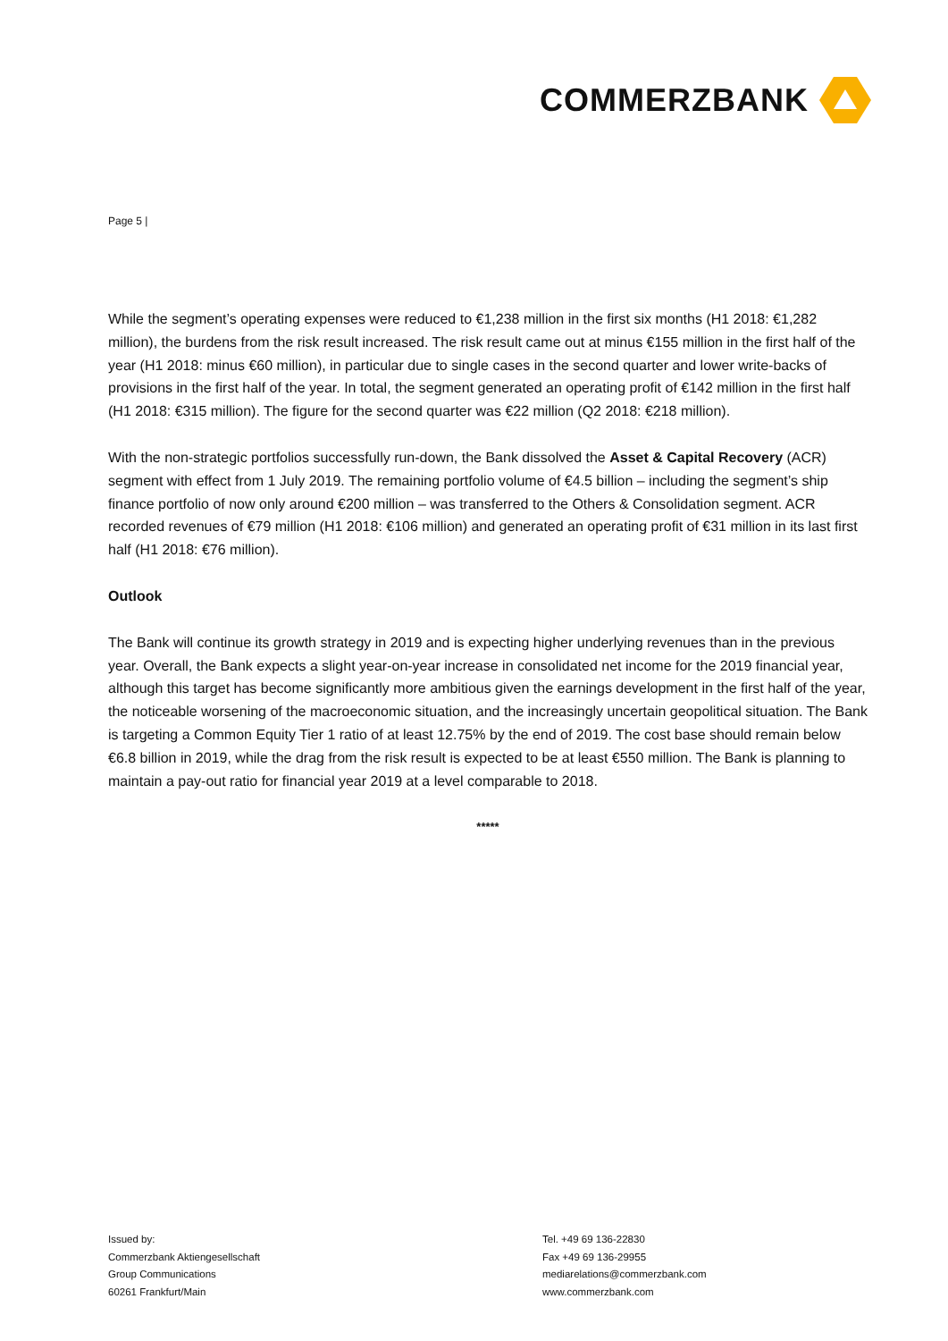COMMERZBANK
Page 5 |
While the segment’s operating expenses were reduced to €1,238 million in the first six months (H1 2018: €1,282 million), the burdens from the risk result increased. The risk result came out at minus €155 million in the first half of the year (H1 2018: minus €60 million), in particular due to single cases in the second quarter and lower write-backs of provisions in the first half of the year. In total, the segment generated an operating profit of €142 million in the first half (H1 2018: €315 million). The figure for the second quarter was €22 million (Q2 2018: €218 million).
With the non-strategic portfolios successfully run-down, the Bank dissolved the Asset & Capital Recovery (ACR) segment with effect from 1 July 2019. The remaining portfolio volume of €4.5 billion – including the segment’s ship finance portfolio of now only around €200 million – was transferred to the Others & Consolidation segment. ACR recorded revenues of €79 million (H1 2018: €106 million) and generated an operating profit of €31 million in its last first half (H1 2018: €76 million).
Outlook
The Bank will continue its growth strategy in 2019 and is expecting higher underlying revenues than in the previous year. Overall, the Bank expects a slight year-on-year increase in consolidated net income for the 2019 financial year, although this target has become significantly more ambitious given the earnings development in the first half of the year, the noticeable worsening of the macroeconomic situation, and the increasingly uncertain geopolitical situation. The Bank is targeting a Common Equity Tier 1 ratio of at least 12.75% by the end of 2019. The cost base should remain below €6.8 billion in 2019, while the drag from the risk result is expected to be at least €550 million. The Bank is planning to maintain a pay-out ratio for financial year 2019 at a level comparable to 2018.
*****
Issued by:
Commerzbank Aktiengesellschaft
Group Communications
60261 Frankfurt/Main
Tel. +49 69 136-22830
Fax +49 69 136-29955
mediarelations@commerzbank.com
www.commerzbank.com